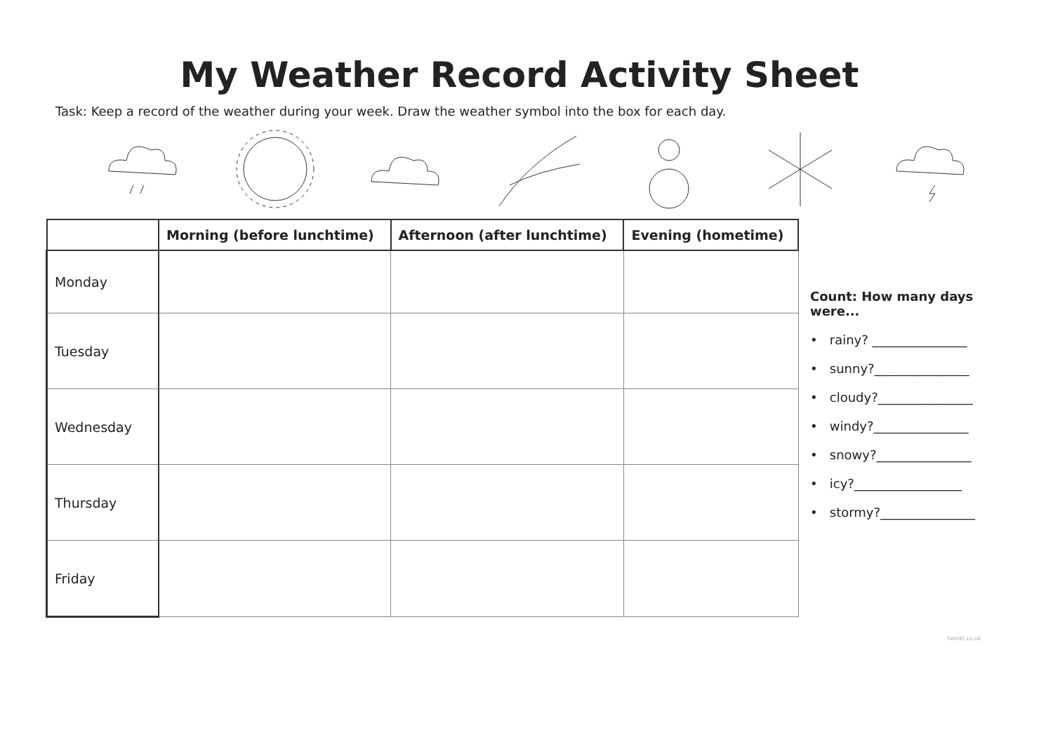My Weather Record Activity Sheet
Task: Keep a record of the weather during your week. Draw the weather symbol into the box for each day.
| | Morning (before lunchtime) | Afternoon (after lunchtime) | Evening (hometime) |
| --- | --- | --- | --- |
| Monday | | | |
| Tuesday | | | |
| Wednesday | | | |
| Thursday | | | |
| Friday | | | |
Count: How many days
were...
• rainy? _______________
• sunny?_______________
• cloudy?_______________
• windy?_______________
• snowy?_______________
• icy?_________________
• stormy?_______________
twinkl.co.uk